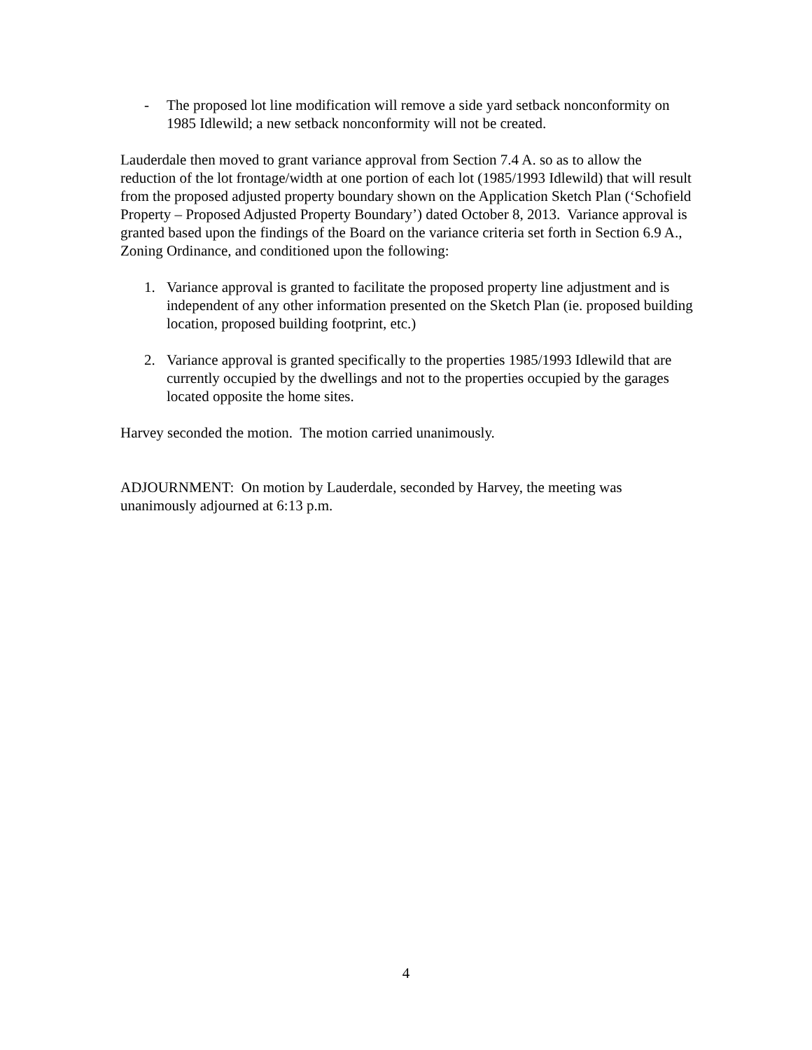- The proposed lot line modification will remove a side yard setback nonconformity on 1985 Idlewild; a new setback nonconformity will not be created.
Lauderdale then moved to grant variance approval from Section 7.4 A. so as to allow the reduction of the lot frontage/width at one portion of each lot (1985/1993 Idlewild) that will result from the proposed adjusted property boundary shown on the Application Sketch Plan (‘Schofield Property – Proposed Adjusted Property Boundary’) dated October 8, 2013. Variance approval is granted based upon the findings of the Board on the variance criteria set forth in Section 6.9 A., Zoning Ordinance, and conditioned upon the following:
1. Variance approval is granted to facilitate the proposed property line adjustment and is independent of any other information presented on the Sketch Plan (ie. proposed building location, proposed building footprint, etc.)
2. Variance approval is granted specifically to the properties 1985/1993 Idlewild that are currently occupied by the dwellings and not to the properties occupied by the garages located opposite the home sites.
Harvey seconded the motion. The motion carried unanimously.
ADJOURNMENT: On motion by Lauderdale, seconded by Harvey, the meeting was unanimously adjourned at 6:13 p.m.
4